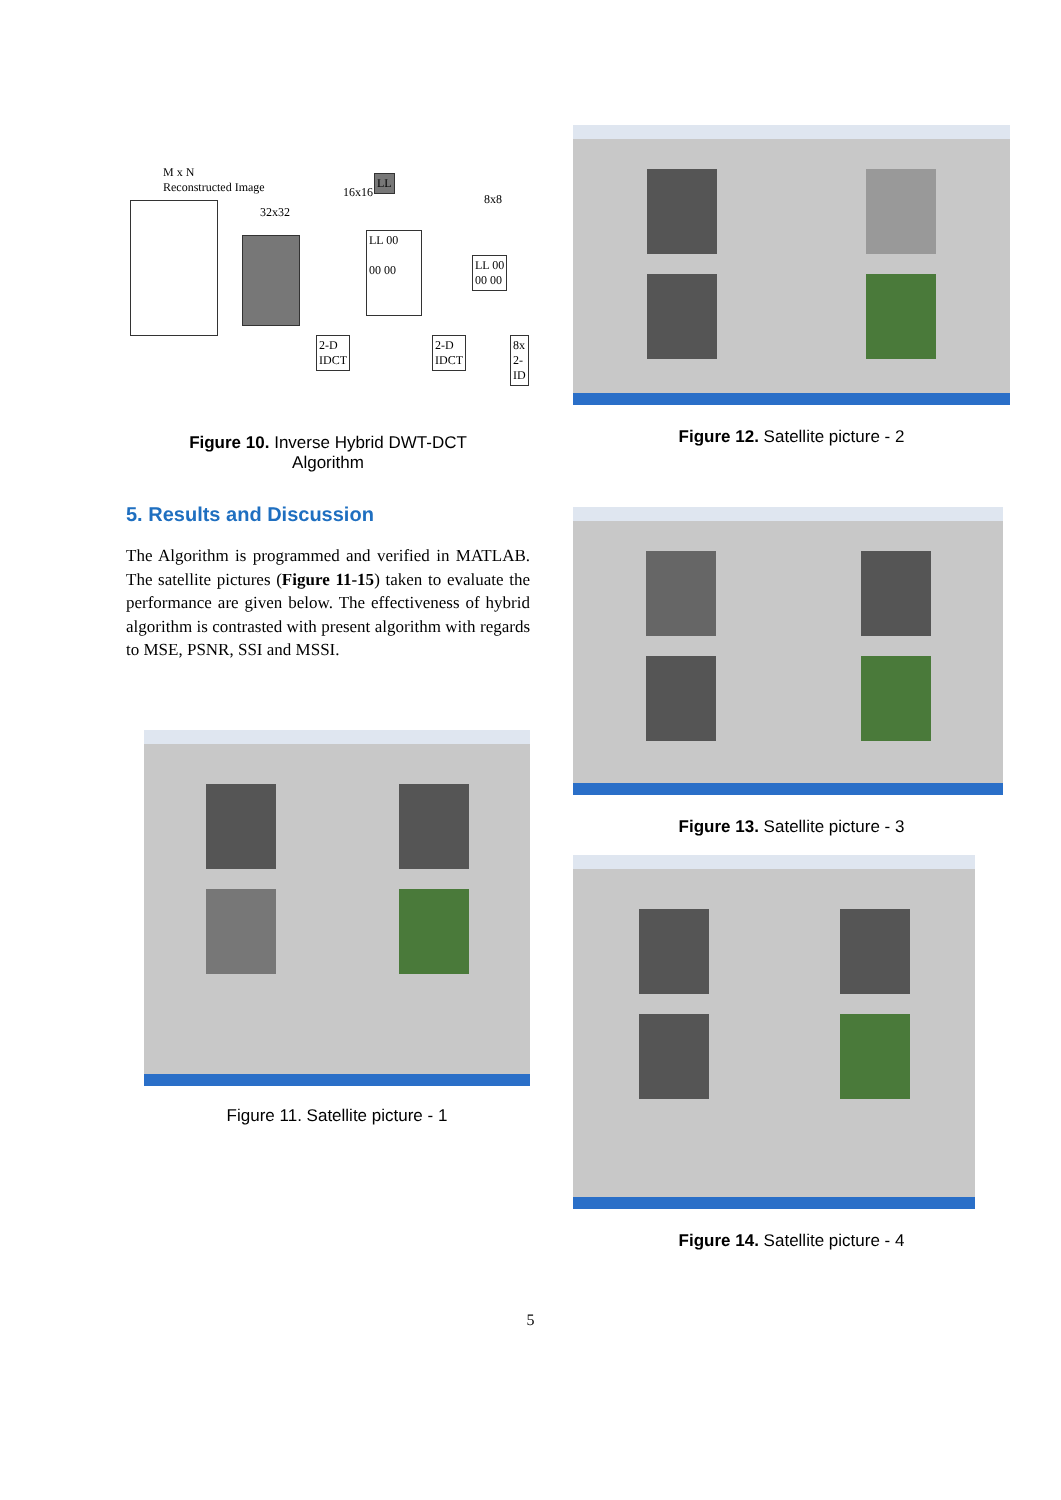M x N
Reconstructed Image
32x32
16x16
LL
LL 00
00 00
8x8
LL 00
00 00
2-D
IDCT
2-D
IDCT
8x
2-
ID
Figure 10. Inverse Hybrid DWT-DCT
Algorithm
5. Results and Discussion
The Algorithm is programmed and verified in MATLAB. The satellite pictures (Figure 11-15) taken to evaluate the performance are given below. The effectiveness of hybrid algorithm is contrasted with present algorithm with regards to MSE, PSNR, SSI and MSSI.
Figure 11. Satellite picture - 1
Figure 12. Satellite picture - 2
Figure 13. Satellite picture - 3
Figure 14. Satellite picture - 4
5